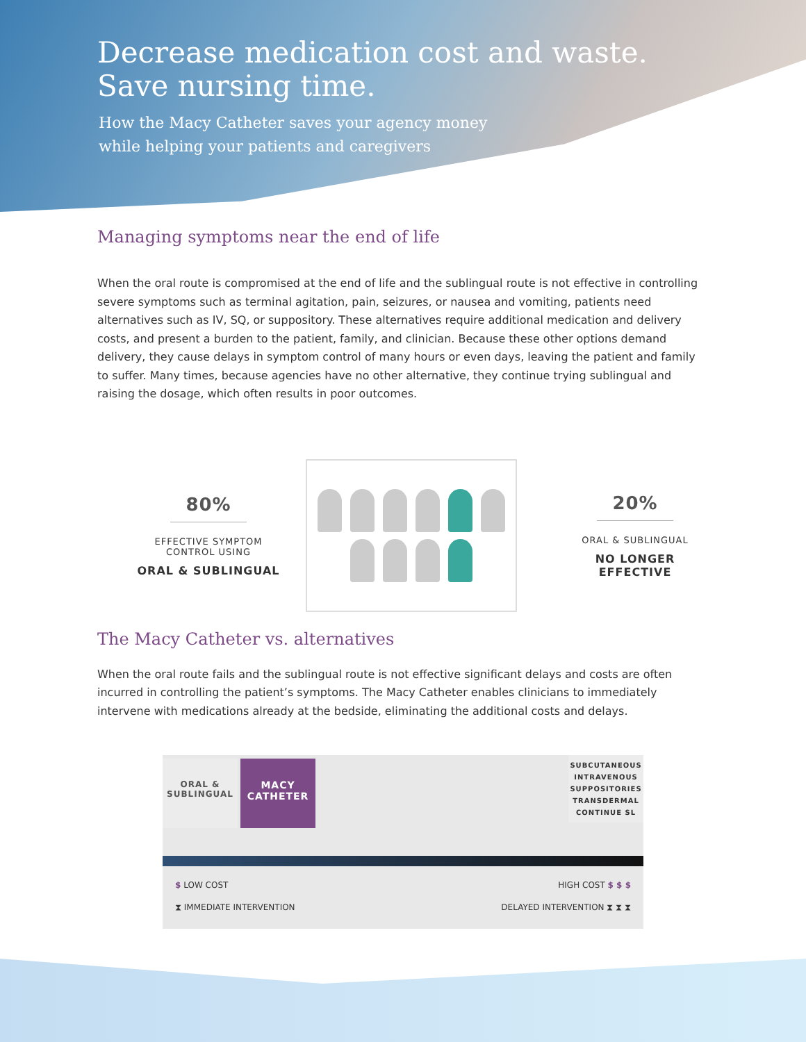Decrease medication cost and waste.
Save nursing time.
How the Macy Catheter saves your agency money
while helping your patients and caregivers
Managing symptoms near the end of life
When the oral route is compromised at the end of life and the sublingual route is not effective in controlling severe symptoms such as terminal agitation, pain, seizures, or nausea and vomiting, patients need alternatives such as IV, SQ, or suppository. These alternatives require additional medication and delivery costs, and present a burden to the patient, family, and clinician. Because these other options demand delivery, they cause delays in symptom control of many hours or even days, leaving the patient and family to suffer. Many times, because agencies have no other alternative, they continue trying sublingual and raising the dosage, which often results in poor outcomes.
80%
EFFECTIVE SYMPTOM
CONTROL USING
ORAL & SUBLINGUAL
20%
ORAL & SUBLINGUAL
NO LONGER
EFFECTIVE
The Macy Catheter vs. alternatives
When the oral route fails and the sublingual route is not effective significant delays and costs are often incurred in controlling the patient’s symptoms. The Macy Catheter enables clinicians to immediately intervene with medications already at the bedside, eliminating the additional costs and delays.
ORAL &
SUBLINGUAL
MACY
CATHETER
SUBCUTANEOUS
INTRAVENOUS
SUPPOSITORIES
TRANSDERMAL
CONTINUE SL
$ LOW COST HIGH COST $ $ $
⧗ IMMEDIATE INTERVENTION DELAYED INTERVENTION ⧗ ⧗ ⧗